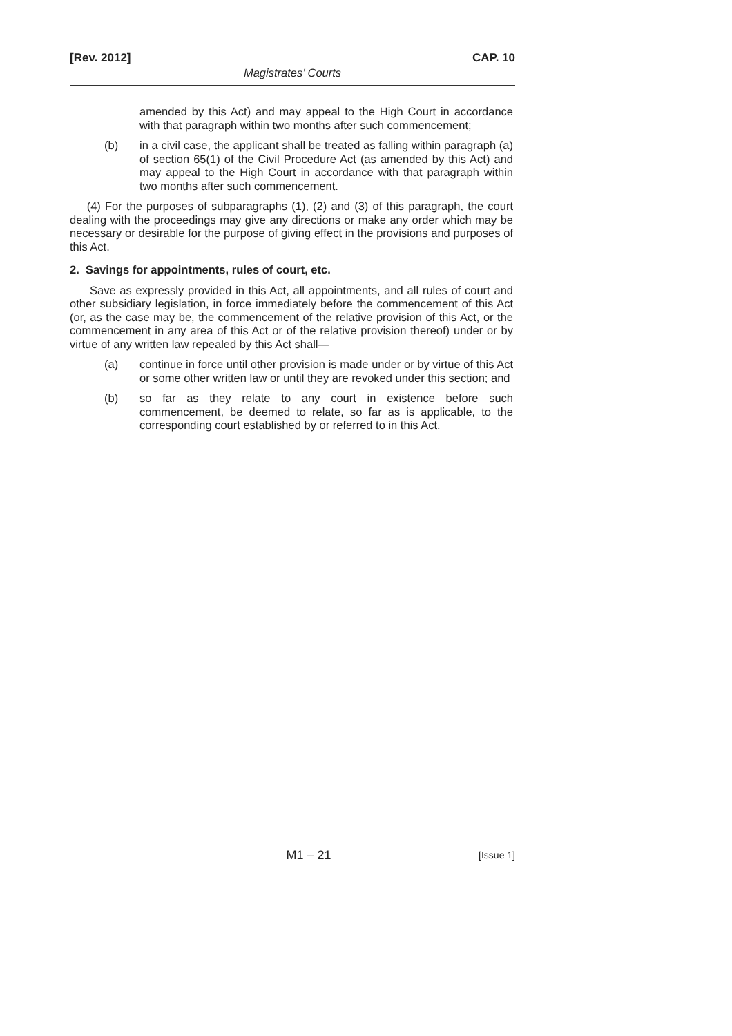[Rev. 2012] CAP. 10
Magistrates’ Courts
amended by this Act) and may appeal to the High Court in accordance with that paragraph within two months after such commencement;
(b) in a civil case, the applicant shall be treated as falling within paragraph (a) of section 65(1) of the Civil Procedure Act (as amended by this Act) and may appeal to the High Court in accordance with that paragraph within two months after such commencement.
(4) For the purposes of subparagraphs (1), (2) and (3) of this paragraph, the court dealing with the proceedings may give any directions or make any order which may be necessary or desirable for the purpose of giving effect in the provisions and purposes of this Act.
2. Savings for appointments, rules of court, etc.
Save as expressly provided in this Act, all appointments, and all rules of court and other subsidiary legislation, in force immediately before the commencement of this Act (or, as the case may be, the commencement of the relative provision of this Act, or the commencement in any area of this Act or of the relative provision thereof) under or by virtue of any written law repealed by this Act shall—
(a) continue in force until other provision is made under or by virtue of this Act or some other written law or until they are revoked under this section; and
(b) so far as they relate to any court in existence before such commencement, be deemed to relate, so far as is applicable, to the corresponding court established by or referred to in this Act.
M1 – 21 [Issue 1]